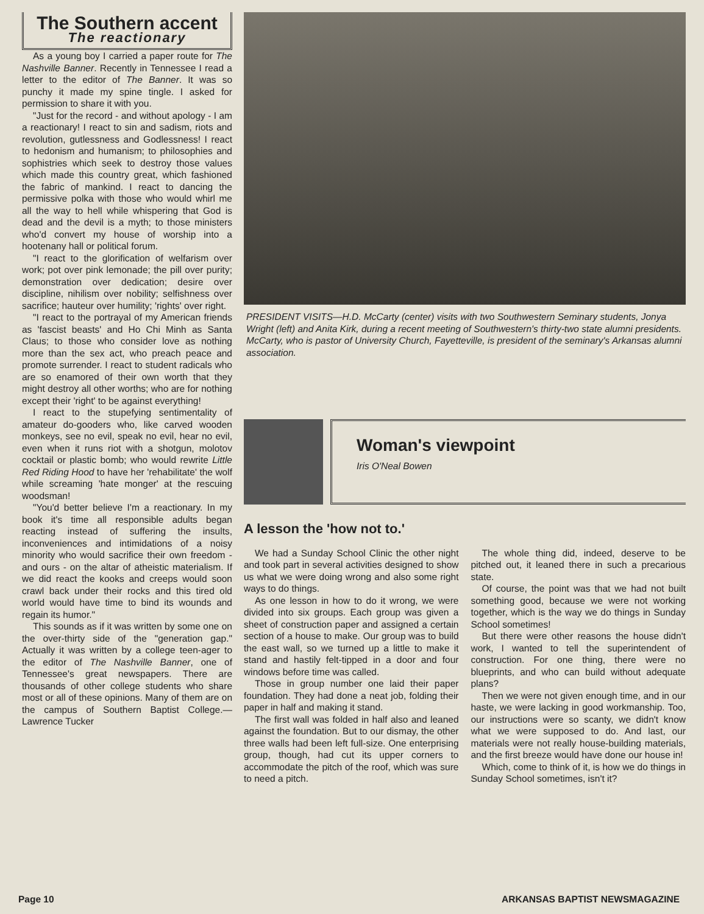The Southern accent
The reactionary
As a young boy I carried a paper route for The Nashville Banner. Recently in Tennessee I read a letter to the editor of The Banner. It was so punchy it made my spine tingle. I asked for permission to share it with you.
"Just for the record - and without apology - I am a reactionary! I react to sin and sadism, riots and revolution, gutlessness and Godlessness! I react to hedonism and humanism; to philosophies and sophistries which seek to destroy those values which made this country great, which fashioned the fabric of mankind. I react to dancing the permissive polka with those who would whirl me all the way to hell while whispering that God is dead and the devil is a myth; to those ministers who'd convert my house of worship into a hootenany hall or political forum.
"I react to the glorification of welfarism over work; pot over pink lemonade; the pill over purity; demonstration over dedication; desire over discipline, nihilism over nobility; selfishness over sacrifice; hauteur over humility; 'rights' over right.
"I react to the portrayal of my American friends as 'fascist beasts' and Ho Chi Minh as Santa Claus; to those who consider love as nothing more than the sex act, who preach peace and promote surrender. I react to student radicals who are so enamored of their own worth that they might destroy all other worths; who are for nothing except their 'right' to be against everything!
I react to the stupefying sentimentality of amateur do-gooders who, like carved wooden monkeys, see no evil, speak no evil, hear no evil, even when it runs riot with a shotgun, molotov cocktail or plastic bomb; who would rewrite Little Red Riding Hood to have her 'rehabilitate' the wolf while screaming 'hate monger' at the rescuing woodsman!
"You'd better believe I'm a reactionary. In my book it's time all responsible adults began reacting instead of suffering the insults, inconveniences and intimidations of a noisy minority who would sacrifice their own freedom - and ours - on the altar of atheistic materialism. If we did react the kooks and creeps would soon crawl back under their rocks and this tired old world would have time to bind its wounds and regain its humor."
This sounds as if it was written by some one on the over-thirty side of the "generation gap." Actually it was written by a college teen-ager to the editor of The Nashville Banner, one of Tennessee's great newspapers. There are thousands of other college students who share most or all of these opinions. Many of them are on the campus of Southern Baptist College.—Lawrence Tucker
PRESIDENT VISITS—H.D. McCarty (center) visits with two Southwestern Seminary students, Jonya Wright (left) and Anita Kirk, during a recent meeting of Southwestern's thirty-two state alumni presidents. McCarty, who is pastor of University Church, Fayetteville, is president of the seminary's Arkansas alumni association.
Woman's viewpoint
Iris O'Neal Bowen
A lesson the 'how not to.'
We had a Sunday School Clinic the other night and took part in several activities designed to show us what we were doing wrong and also some right ways to do things.
As one lesson in how to do it wrong, we were divided into six groups. Each group was given a sheet of construction paper and assigned a certain section of a house to make. Our group was to build the east wall, so we turned up a little to make it stand and hastily felt-tipped in a door and four windows before time was called.
Those in group number one laid their paper foundation. They had done a neat job, folding their paper in half and making it stand.
The first wall was folded in half also and leaned against the foundation. But to our dismay, the other three walls had been left full-size. One enterprising group, though, had cut its upper corners to accommodate the pitch of the roof, which was sure to need a pitch.
The whole thing did, indeed, deserve to be pitched out, it leaned there in such a precarious state.
Of course, the point was that we had not built something good, because we were not working together, which is the way we do things in Sunday School sometimes!
But there were other reasons the house didn't work, I wanted to tell the superintendent of construction. For one thing, there were no blueprints, and who can build without adequate plans?
Then we were not given enough time, and in our haste, we were lacking in good workmanship. Too, our instructions were so scanty, we didn't know what we were supposed to do. And last, our materials were not really house-building materials, and the first breeze would have done our house in!
Which, come to think of it, is how we do things in Sunday School sometimes, isn't it?
Page 10 ARKANSAS BAPTIST NEWSMAGAZINE